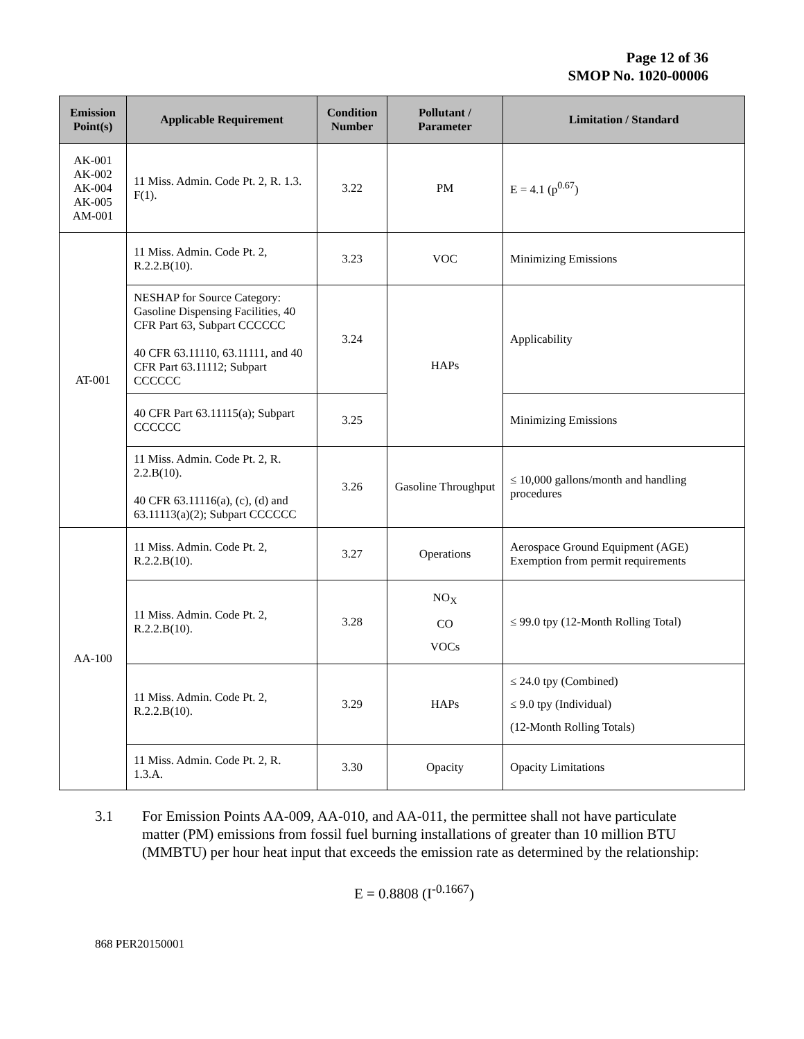Page 12 of 36
SMOP No. 1020-00006
| Emission Point(s) | Applicable Requirement | Condition Number | Pollutant / Parameter | Limitation / Standard |
| --- | --- | --- | --- | --- |
| AK-001 AK-002 AK-004 AK-005 AM-001 | 11 Miss. Admin. Code Pt. 2, R. 1.3. F(1). | 3.22 | PM | E = 4.1 (p<sup>0.67</sup>) |
| AT-001 | 11 Miss. Admin. Code Pt. 2, R.2.2.B(10). | 3.23 | VOC | Minimizing Emissions |
| | NESHAP for Source Category: Gasoline Dispensing Facilities, 40 CFR Part 63, Subpart CCCCCC 40 CFR 63.11110, 63.11111, and 40 CFR Part 63.11112; Subpart CCCCCC | 3.24 | HAPs | Applicability |
| | 40 CFR Part 63.11115(a); Subpart CCCCCC | 3.25 | | Minimizing Emissions |
| | 11 Miss. Admin. Code Pt. 2, R. 2.2.B(10). 40 CFR 63.11116(a), (c), (d) and 63.11113(a)(2); Subpart CCCCCC | 3.26 | Gasoline Throughput | ≤ 10,000 gallons/month and handling procedures |
| AA-100 | 11 Miss. Admin. Code Pt. 2, R.2.2.B(10). | 3.27 | Operations | Aerospace Ground Equipment (AGE) Exemption from permit requirements |
| | 11 Miss. Admin. Code Pt. 2, R.2.2.B(10). | 3.28 | NO<sub>X</sub> CO VOCs | ≤ 99.0 tpy (12-Month Rolling Total) |
| | 11 Miss. Admin. Code Pt. 2, R.2.2.B(10). | 3.29 | HAPs | ≤ 24.0 tpy (Combined) ≤ 9.0 tpy (Individual) (12-Month Rolling Totals) |
| | 11 Miss. Admin. Code Pt. 2, R. 1.3.A. | 3.30 | Opacity | Opacity Limitations |
3.1 For Emission Points AA-009, AA-010, and AA-011, the permittee shall not have particulate matter (PM) emissions from fossil fuel burning installations of greater than 10 million BTU (MMBTU) per hour heat input that exceeds the emission rate as determined by the relationship:
E = 0.8808 (I<sup>-0.1667</sup>)
868 PER20150001